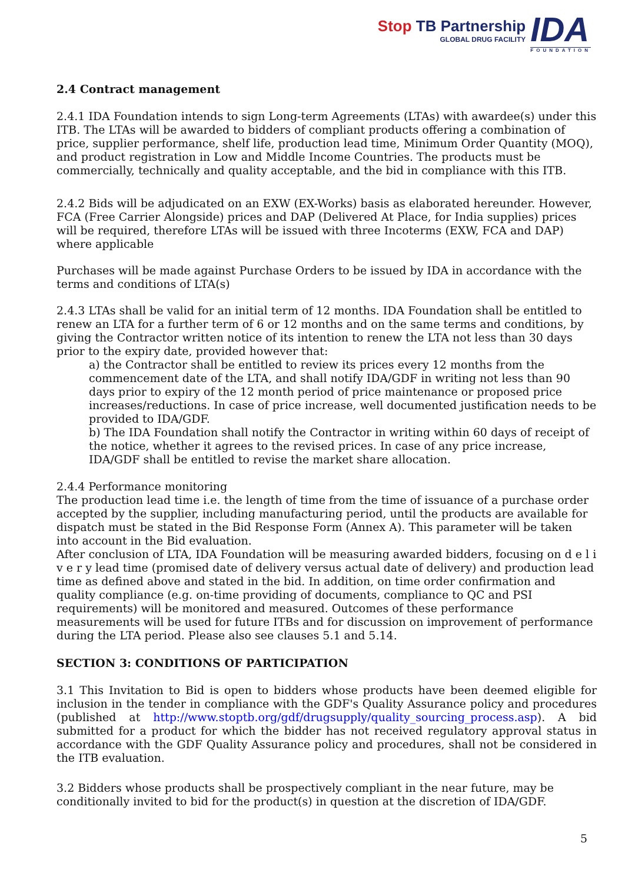Stop TB Partnership
GLOBAL DRUG FACILITY
IDA
FOUNDATION
2.4 Contract management
2.4.1 IDA Foundation intends to sign Long-term Agreements (LTAs) with awardee(s) under this ITB. The LTAs will be awarded to bidders of compliant products offering a combination of price, supplier performance, shelf life, production lead time, Minimum Order Quantity (MOQ), and product registration in Low and Middle Income Countries. The products must be commercially, technically and quality acceptable, and the bid in compliance with this ITB.
2.4.2 Bids will be adjudicated on an EXW (EX-Works) basis as elaborated hereunder. However, FCA (Free Carrier Alongside) prices and DAP (Delivered At Place, for India supplies) prices will be required, therefore LTAs will be issued with three Incoterms (EXW, FCA and DAP) where applicable
Purchases will be made against Purchase Orders to be issued by IDA in accordance with the terms and conditions of LTA(s)
2.4.3 LTAs shall be valid for an initial term of 12 months. IDA Foundation shall be entitled to renew an LTA for a further term of 6 or 12 months and on the same terms and conditions, by giving the Contractor written notice of its intention to renew the LTA not less than 30 days prior to the expiry date, provided however that:
a) the Contractor shall be entitled to review its prices every 12 months from the commencement date of the LTA, and shall notify IDA/GDF in writing not less than 90 days prior to expiry of the 12 month period of price maintenance or proposed price increases/reductions. In case of price increase, well documented justification needs to be provided to IDA/GDF.
b) The IDA Foundation shall notify the Contractor in writing within 60 days of receipt of the notice, whether it agrees to the revised prices. In case of any price increase, IDA/GDF shall be entitled to revise the market share allocation.
2.4.4 Performance monitoring
The production lead time i.e. the length of time from the time of issuance of a purchase order accepted by the supplier, including manufacturing period, until the products are available for dispatch must be stated in the Bid Response Form (Annex A). This parameter will be taken into account in the Bid evaluation.
After conclusion of LTA, IDA Foundation will be measuring awarded bidders, focusing on d e l i v e r y lead time (promised date of delivery versus actual date of delivery) and production lead time as defined above and stated in the bid. In addition, on time order confirmation and quality compliance (e.g. on-time providing of documents, compliance to QC and PSI requirements) will be monitored and measured. Outcomes of these performance measurements will be used for future ITBs and for discussion on improvement of performance during the LTA period. Please also see clauses 5.1 and 5.14.
SECTION 3: CONDITIONS OF PARTICIPATION
3.1 This Invitation to Bid is open to bidders whose products have been deemed eligible for inclusion in the tender in compliance with the GDF's Quality Assurance policy and procedures (published at http://www.stoptb.org/gdf/drugsupply/quality_sourcing_process.asp). A bid submitted for a product for which the bidder has not received regulatory approval status in accordance with the GDF Quality Assurance policy and procedures, shall not be considered in the ITB evaluation.
3.2 Bidders whose products shall be prospectively compliant in the near future, may be conditionally invited to bid for the product(s) in question at the discretion of IDA/GDF.
5